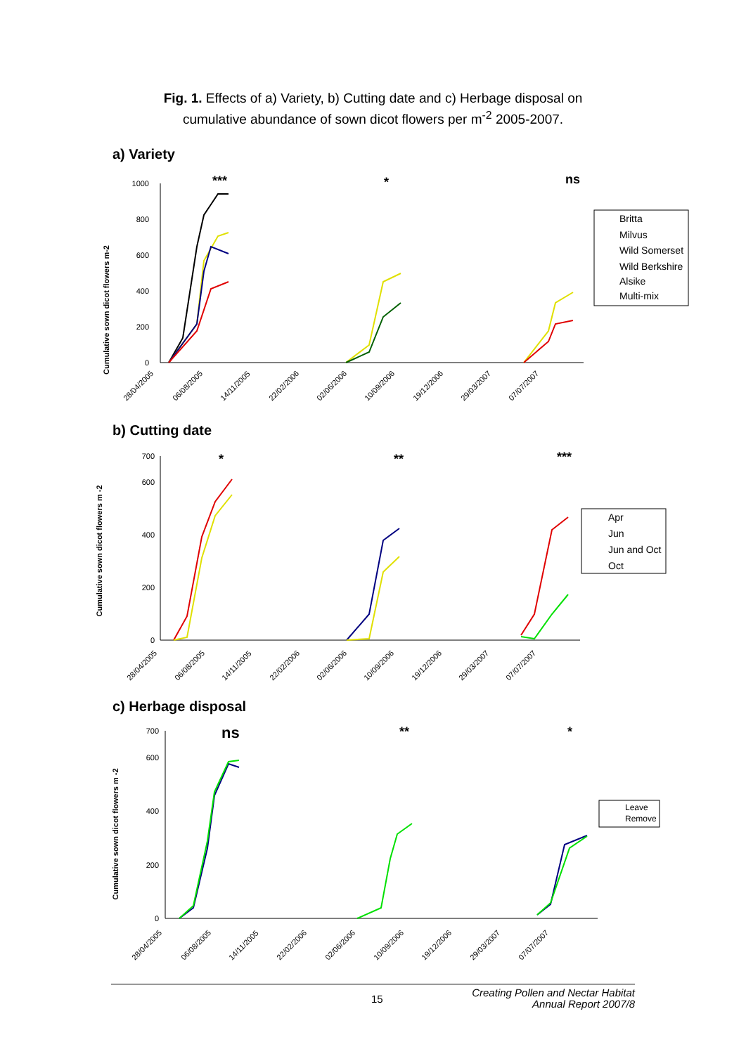Fig. 1. Effects of a) Variety, b) Cutting date and c) Herbage disposal on
cumulative abundance of sown dicot flowers per m<sup>-2</sup> 2005-2007.
a) Variety
Cumulative sown dicot flowers m-2
0
200
400
600
800
1000
***
*
ns
28/04/2005
06/08/2005
14/11/2005
22/02/2006
02/06/2006
10/09/2006
19/12/2006
29/03/2007
07/07/2007
Britta
Milvus
Wild Somerset
Wild Berkshire
Alsike
Multi-mix
b) Cutting date
Cumulative sown dicot flowers m -2
0
200
400
600
700
*
**
***
Apr
Jun
Jun and Oct
Oct
28/04/2005
06/08/2005
14/11/2005
22/02/2006
02/06/2006
10/09/2006
19/12/2006
29/03/2007
07/07/2007
c) Herbage disposal
Cumulative sown dicot flowers m -2
0
200
400
600
700
ns
**
*
Leave
Remove
28/04/2005
06/08/2005
14/11/2005
22/02/2006
02/06/2006
10/09/2006
19/12/2006
29/03/2007
07/07/2007
15
Creating Pollen and Nectar Habitat
Annual Report 2007/8